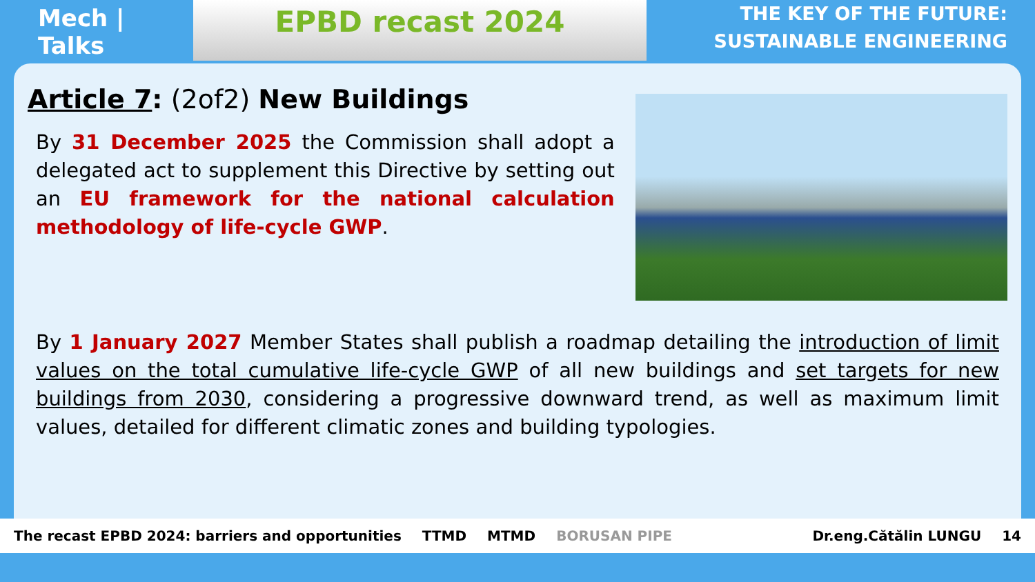Mech | Talks
EPBD recast 2024
THE KEY OF THE FUTURE:
SUSTAINABLE ENGINEERING
Article 7: (2of2) New Buildings
By 31 December 2025 the Commission shall adopt a delegated act to supplement this Directive by setting out an EU framework for the national calculation methodology of life-cycle GWP.
By 1 January 2027 Member States shall publish a roadmap detailing the introduction of limit values on the total cumulative life-cycle GWP of all new buildings and set targets for new buildings from 2030, considering a progressive downward trend, as well as maximum limit values, detailed for different climatic zones and building typologies.
The recast EPBD 2024: barriers and opportunities TTMD MTMD BORUSAN PIPE Dr.eng.Cătălin LUNGU 14